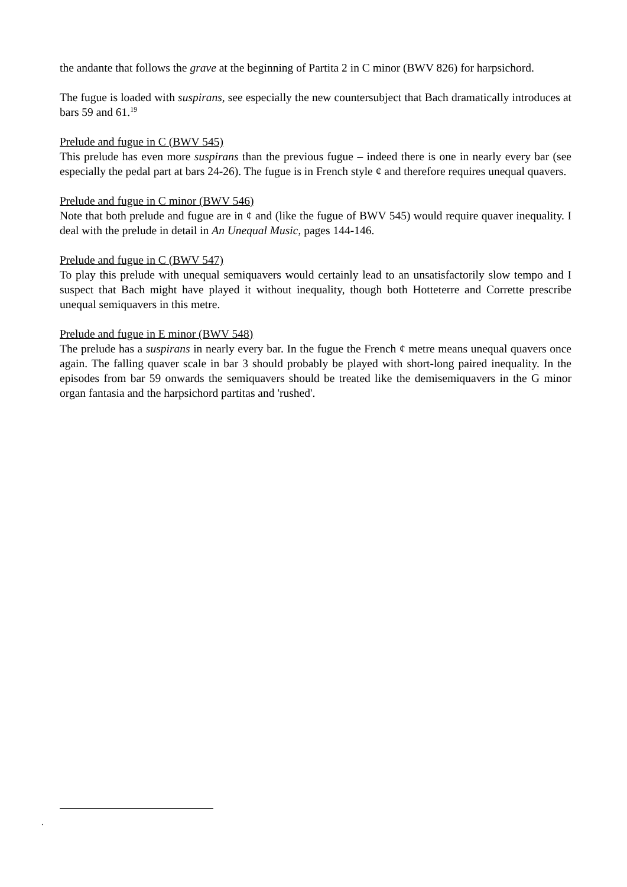the andante that follows the grave at the beginning of Partita 2 in C minor (BWV 826) for harpsichord.
The fugue is loaded with suspirans, see especially the new countersubject that Bach dramatically introduces at bars 59 and 61.<sup>19</sup>
Prelude and fugue in C (BWV 545)
This prelude has even more suspirans than the previous fugue – indeed there is one in nearly every bar (see especially the pedal part at bars 24-26). The fugue is in French style ¢ and therefore requires unequal quavers.
Prelude and fugue in C minor (BWV 546)
Note that both prelude and fugue are in ¢ and (like the fugue of BWV 545) would require quaver inequality. I deal with the prelude in detail in An Unequal Music, pages 144-146.
Prelude and fugue in C (BWV 547)
To play this prelude with unequal semiquavers would certainly lead to an unsatisfactorily slow tempo and I suspect that Bach might have played it without inequality, though both Hotteterre and Corrette prescribe unequal semiquavers in this metre.
Prelude and fugue in E minor (BWV 548)
The prelude has a suspirans in nearly every bar. In the fugue the French ¢ metre means unequal quavers once again. The falling quaver scale in bar 3 should probably be played with short-long paired inequality. In the episodes from bar 59 onwards the semiquavers should be treated like the demisemiquavers in the G minor organ fantasia and the harpsichord partitas and 'rushed'.
.